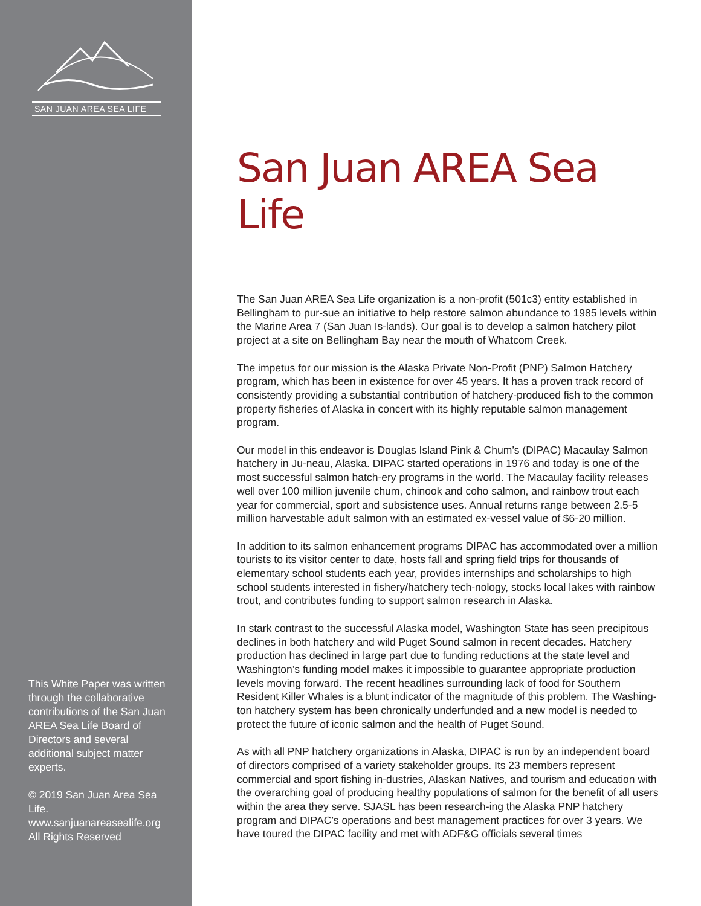SAN JUAN AREA SEA LIFE
This White Paper was written through the collaborative contributions of the San Juan AREA Sea Life Board of Directors and several additional subject matter experts.
© 2019 San Juan Area Sea Life.
www.sanjuanareasealife.org
All Rights Reserved
San Juan AREA Sea Life
The San Juan AREA Sea Life organization is a non-profit (501c3) entity established in Bellingham to pur-sue an initiative to help restore salmon abundance to 1985 levels within the Marine Area 7 (San Juan Is-lands). Our goal is to develop a salmon hatchery pilot project at a site on Bellingham Bay near the mouth of Whatcom Creek.
The impetus for our mission is the Alaska Private Non-Profit (PNP) Salmon Hatchery program, which has been in existence for over 45 years. It has a proven track record of consistently providing a substantial contribution of hatchery-produced fish to the common property fisheries of Alaska in concert with its highly reputable salmon management program.
Our model in this endeavor is Douglas Island Pink & Chum’s (DIPAC) Macaulay Salmon hatchery in Ju-neau, Alaska. DIPAC started operations in 1976 and today is one of the most successful salmon hatch-ery programs in the world. The Macaulay facility releases well over 100 million juvenile chum, chinook and coho salmon, and rainbow trout each year for commercial, sport and subsistence uses. Annual returns range between 2.5-5 million harvestable adult salmon with an estimated ex-vessel value of $6-20 million.
In addition to its salmon enhancement programs DIPAC has accommodated over a million tourists to its visitor center to date, hosts fall and spring field trips for thousands of elementary school students each year, provides internships and scholarships to high school students interested in fishery/hatchery tech-nology, stocks local lakes with rainbow trout, and contributes funding to support salmon research in Alaska.
In stark contrast to the successful Alaska model, Washington State has seen precipitous declines in both hatchery and wild Puget Sound salmon in recent decades. Hatchery production has declined in large part due to funding reductions at the state level and Washington’s funding model makes it impossible to guarantee appropriate production levels moving forward. The recent headlines surrounding lack of food for Southern Resident Killer Whales is a blunt indicator of the magnitude of this problem. The Washing-ton hatchery system has been chronically underfunded and a new model is needed to protect the future of iconic salmon and the health of Puget Sound.
As with all PNP hatchery organizations in Alaska, DIPAC is run by an independent board of directors comprised of a variety stakeholder groups. Its 23 members represent commercial and sport fishing in-dustries, Alaskan Natives, and tourism and education with the overarching goal of producing healthy populations of salmon for the benefit of all users within the area they serve. SJASL has been research-ing the Alaska PNP hatchery program and DIPAC’s operations and best management practices for over 3 years. We have toured the DIPAC facility and met with ADF&G officials several times